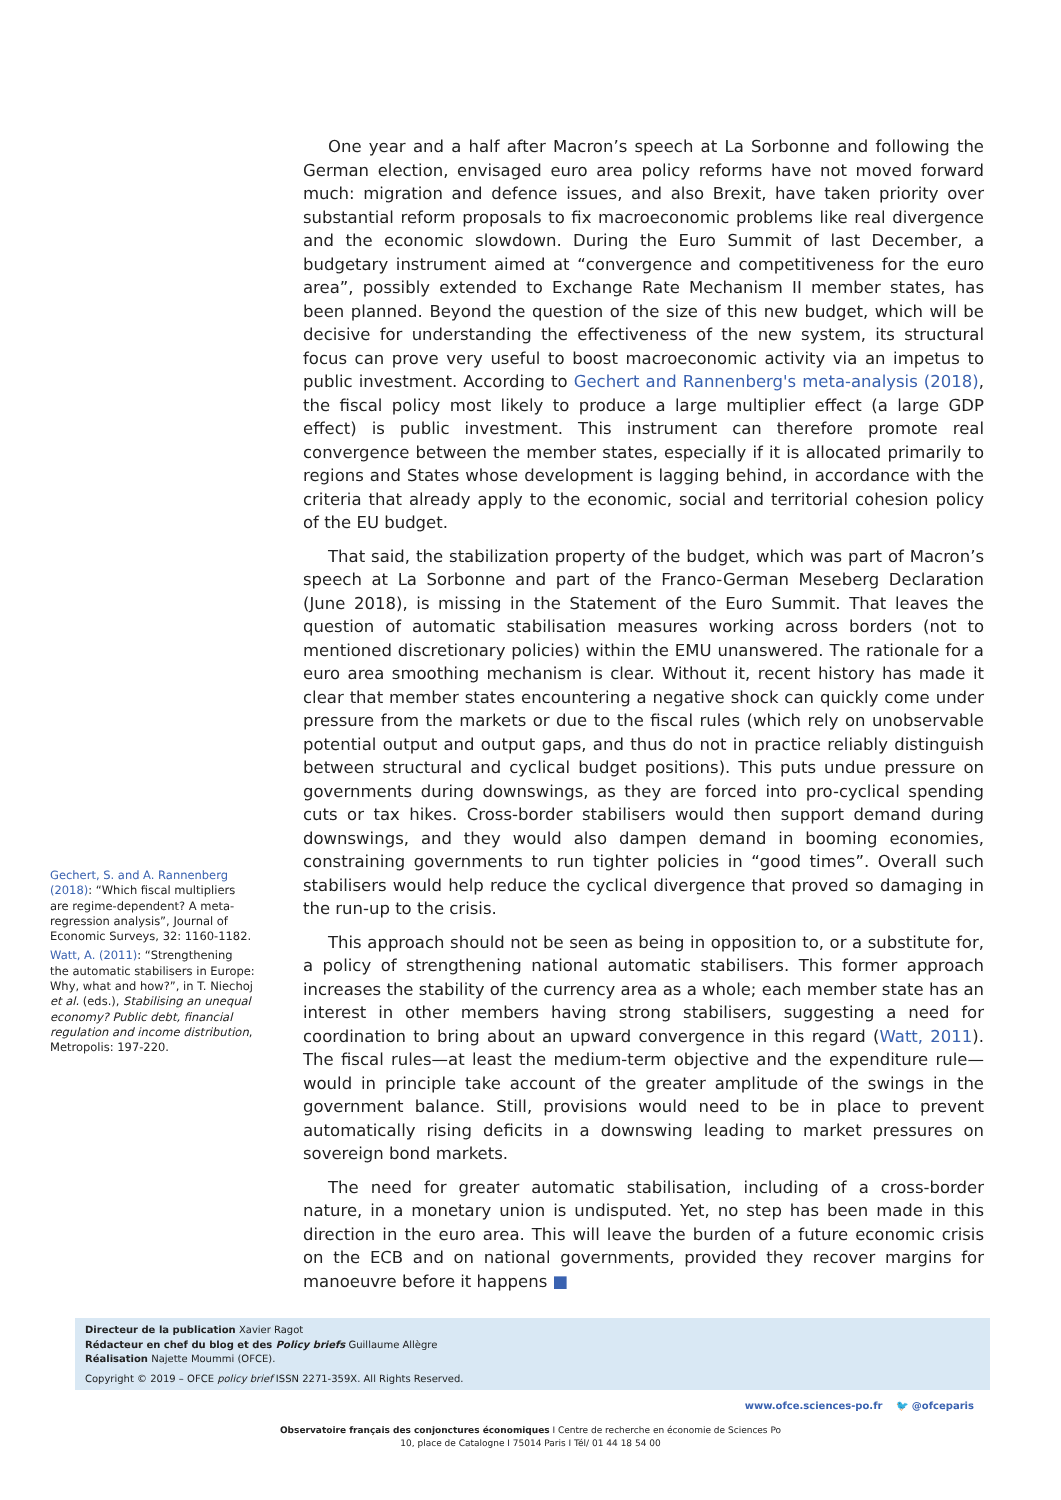One year and a half after Macron’s speech at La Sorbonne and following the German election, envisaged euro area policy reforms have not moved forward much: migration and defence issues, and also Brexit, have taken priority over substantial reform proposals to fix macroeconomic problems like real divergence and the economic slowdown. During the Euro Summit of last December, a budgetary instrument aimed at “convergence and competitiveness for the euro area”, possibly extended to Exchange Rate Mechanism II member states, has been planned. Beyond the question of the size of this new budget, which will be decisive for understanding the effectiveness of the new system, its structural focus can prove very useful to boost macroeconomic activity via an impetus to public investment. According to Gechert and Rannenberg's meta-analysis (2018), the fiscal policy most likely to produce a large multiplier effect (a large GDP effect) is public investment. This instrument can therefore promote real convergence between the member states, especially if it is allocated primarily to regions and States whose development is lagging behind, in accordance with the criteria that already apply to the economic, social and territorial cohesion policy of the EU budget.
That said, the stabilization property of the budget, which was part of Macron’s speech at La Sorbonne and part of the Franco-German Meseberg Declaration (June 2018), is missing in the Statement of the Euro Summit. That leaves the question of automatic stabilisation measures working across borders (not to mentioned discretionary policies) within the EMU unanswered. The rationale for a euro area smoothing mechanism is clear. Without it, recent history has made it clear that member states encountering a negative shock can quickly come under pressure from the markets or due to the fiscal rules (which rely on unobservable potential output and output gaps, and thus do not in practice reliably distinguish between structural and cyclical budget positions). This puts undue pressure on governments during downswings, as they are forced into pro-cyclical spending cuts or tax hikes. Cross-border stabilisers would then support demand during downswings, and they would also dampen demand in booming economies, constraining governments to run tighter policies in “good times”. Overall such stabilisers would help reduce the cyclical divergence that proved so damaging in the run-up to the crisis.
This approach should not be seen as being in opposition to, or a substitute for, a policy of strengthening national automatic stabilisers. This former approach increases the stability of the currency area as a whole; each member state has an interest in other members having strong stabilisers, suggesting a need for coordination to bring about an upward convergence in this regard (Watt, 2011). The fiscal rules—at least the medium-term objective and the expenditure rule—would in principle take account of the greater amplitude of the swings in the government balance. Still, provisions would need to be in place to prevent automatically rising deficits in a downswing leading to market pressures on sovereign bond markets.
The need for greater automatic stabilisation, including of a cross-border nature, in a monetary union is undisputed. Yet, no step has been made in this direction in the euro area. This will leave the burden of a future economic crisis on the ECB and on national governments, provided they recover margins for manoeuvre before it happens ■
Gechert, S. and A. Rannenberg (2018): “Which fiscal multipliers are regime-dependent? A meta-regression analysis”, Journal of Economic Surveys, 32: 1160-1182.
Watt, A. (2011): “Strengthening the automatic stabilisers in Europe: Why, what and how?”, in T. Niechoj et al. (eds.), Stabilising an unequal economy? Public debt, financial regulation and income distribution, Metropolis: 197-220.
Directeur de la publication Xavier Ragot
Rédacteur en chef du blog et des Policy briefs Guillaume Allègre
Réalisation Najette Moummi (OFCE).
Copyright © 2019 – OFCE policy brief ISSN 2271-359X. All Rights Reserved.
www.ofce.sciences-po.fr 🐦 @ofceparis
Observatoire français des conjonctures économiques I Centre de recherche en économie de Sciences Po
10, place de Catalogne I 75014 Paris I Tél/ 01 44 18 54 00